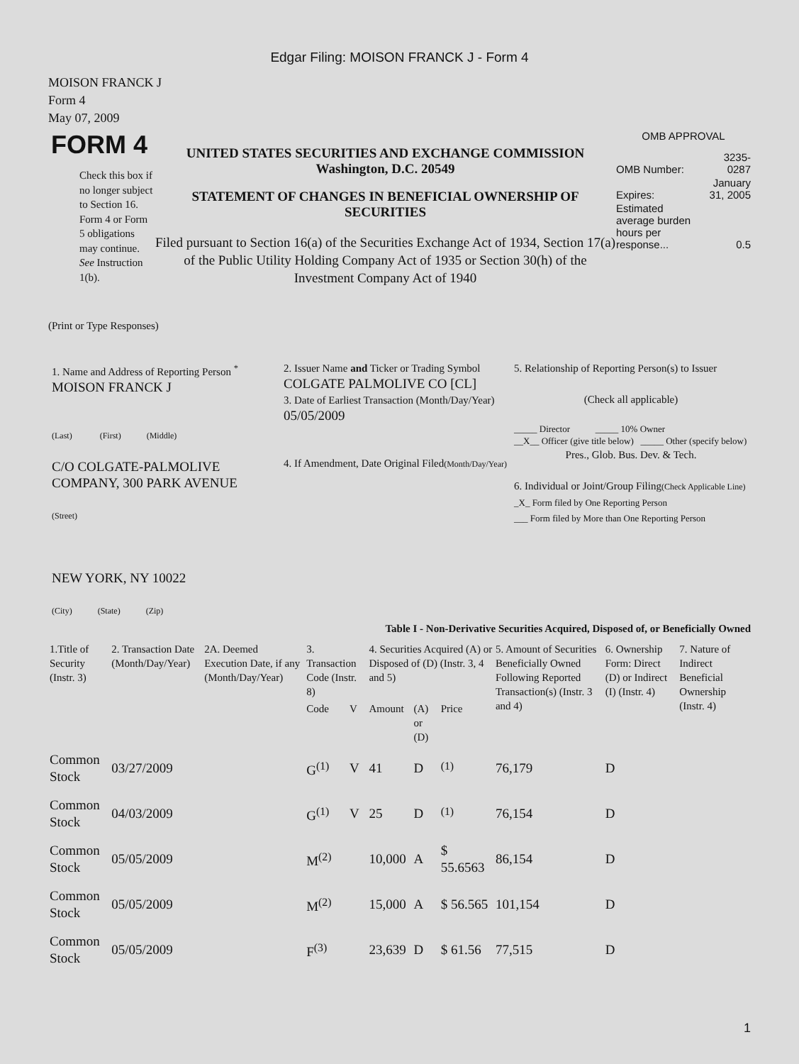Edgar Filing: MOISON FRANCK J - Form 4
MOISON FRANCK J
Form 4
May 07, 2009
FORM 4
Check this box if no longer subject to Section 16. Form 4 or Form 5 obligations may continue. See Instruction 1(b).
UNITED STATES SECURITIES AND EXCHANGE COMMISSION
Washington, D.C. 20549
STATEMENT OF CHANGES IN BENEFICIAL OWNERSHIP OF SECURITIES
Filed pursuant to Section 16(a) of the Securities Exchange Act of 1934, Section 17(a) of the Public Utility Holding Company Act of 1935 or Section 30(h) of the Investment Company Act of 1940
OMB APPROVAL
| OMB Number: | 3235-0287 |
| Expires: | January 31, 2005 |
| Estimated average burden hours per response... | 0.5 |
(Print or Type Responses)
1. Name and Address of Reporting Person <sup>*</sup>
MOISON FRANCK J
(Last) (First) (Middle)
C/O COLGATE-PALMOLIVE COMPANY, 300 PARK AVENUE
(Street)
NEW YORK, NY 10022
(City) (State) (Zip)
2. Issuer Name and Ticker or Trading Symbol
COLGATE PALMOLIVE CO [CL]
3. Date of Earliest Transaction (Month/Day/Year)
05/05/2009
4. If Amendment, Date Original Filed(Month/Day/Year)
5. Relationship of Reporting Person(s) to Issuer
(Check all applicable)
_____ Director _____ 10% Owner
__X__ Officer (give title below) _____ Other (specify below)
Pres., Glob. Bus. Dev. & Tech.
6. Individual or Joint/Group Filing(Check Applicable Line)
_X_ Form filed by One Reporting Person
___ Form filed by More than One Reporting Person
Table I - Non-Derivative Securities Acquired, Disposed of, or Beneficially Owned
| 1.Title of Security (Instr. 3) | 2. Transaction Date (Month/Day/Year) | 2A. Deemed Execution Date, if any (Month/Day/Year) | 3. Transaction Code (Instr. 8) | | 4. Securities Acquired (A) or Disposed of (D) (Instr. 3, 4 and 5) | | | 5. Amount of Securities Beneficially Owned Following Reported Transaction(s) (Instr. 3 and 4) | 6. Ownership Form: Direct (D) or Indirect (I) (Instr. 4) | 7. Nature of Indirect Beneficial Ownership (Instr. 4) |
| --- | --- | --- | --- | --- | --- | --- | --- | --- | --- | --- |
| | | | Code | V | Amount | (A) or (D) | Price | | | |
| Common Stock | 03/27/2009 | | G<sup>(1)</sup> | V | 41 | D | <sup>(1)</sup> | 76,179 | D | |
| Common Stock | 04/03/2009 | | G<sup>(1)</sup> | V | 25 | D | <sup>(1)</sup> | 76,154 | D | |
| Common Stock | 05/05/2009 | | M<sup>(2)</sup> | | 10,000 | A | $ 55.6563 | 86,154 | D | |
| Common Stock | 05/05/2009 | | M<sup>(2)</sup> | | 15,000 | A | $ 56.565 | 101,154 | D | |
| Common Stock | 05/05/2009 | | F<sup>(3)</sup> | | 23,639 | D | $ 61.56 | 77,515 | D | |
1